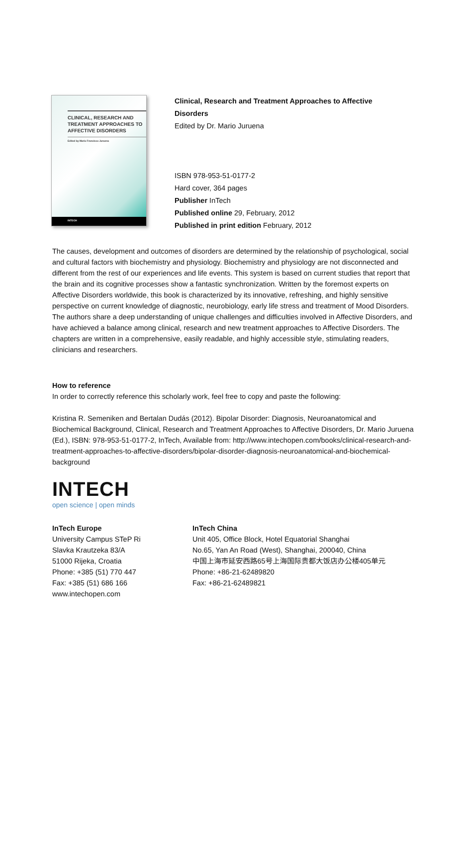CLINICAL, RESEARCH AND
TREATMENT APPROACHES TO
AFFECTIVE DISORDERS
Edited by Mario Francisco Juruena
INTECH
Clinical, Research and Treatment Approaches to Affective
Disorders
Edited by Dr. Mario Juruena
ISBN 978-953-51-0177-2
Hard cover, 364 pages
Publisher InTech
Published online 29, February, 2012
Published in print edition February, 2012
The causes, development and outcomes of disorders are determined by the relationship of psychological, social and cultural factors with biochemistry and physiology. Biochemistry and physiology are not disconnected and different from the rest of our experiences and life events. This system is based on current studies that report that the brain and its cognitive processes show a fantastic synchronization. Written by the foremost experts on Affective Disorders worldwide, this book is characterized by its innovative, refreshing, and highly sensitive perspective on current knowledge of diagnostic, neurobiology, early life stress and treatment of Mood Disorders. The authors share a deep understanding of unique challenges and difficulties involved in Affective Disorders, and have achieved a balance among clinical, research and new treatment approaches to Affective Disorders. The chapters are written in a comprehensive, easily readable, and highly accessible style, stimulating readers, clinicians and researchers.
How to reference
In order to correctly reference this scholarly work, feel free to copy and paste the following:
Kristina R. Semeniken and Bertalan Dudás (2012). Bipolar Disorder: Diagnosis, Neuroanatomical and Biochemical Background, Clinical, Research and Treatment Approaches to Affective Disorders, Dr. Mario Juruena (Ed.), ISBN: 978-953-51-0177-2, InTech, Available from: http://www.intechopen.com/books/clinical-research-and-treatment-approaches-to-affective-disorders/bipolar-disorder-diagnosis-neuroanatomical-and-biochemical-background
INTECH
open science | open minds
InTech Europe
University Campus STeP Ri
Slavka Krautzeka 83/A
51000 Rijeka, Croatia
Phone: +385 (51) 770 447
Fax: +385 (51) 686 166
www.intechopen.com
InTech China
Unit 405, Office Block, Hotel Equatorial Shanghai
No.65, Yan An Road (West), Shanghai, 200040, China
中国上海市延安西路65号上海国际贵都大饭店办公楼405单元
Phone: +86-21-62489820
Fax: +86-21-62489821